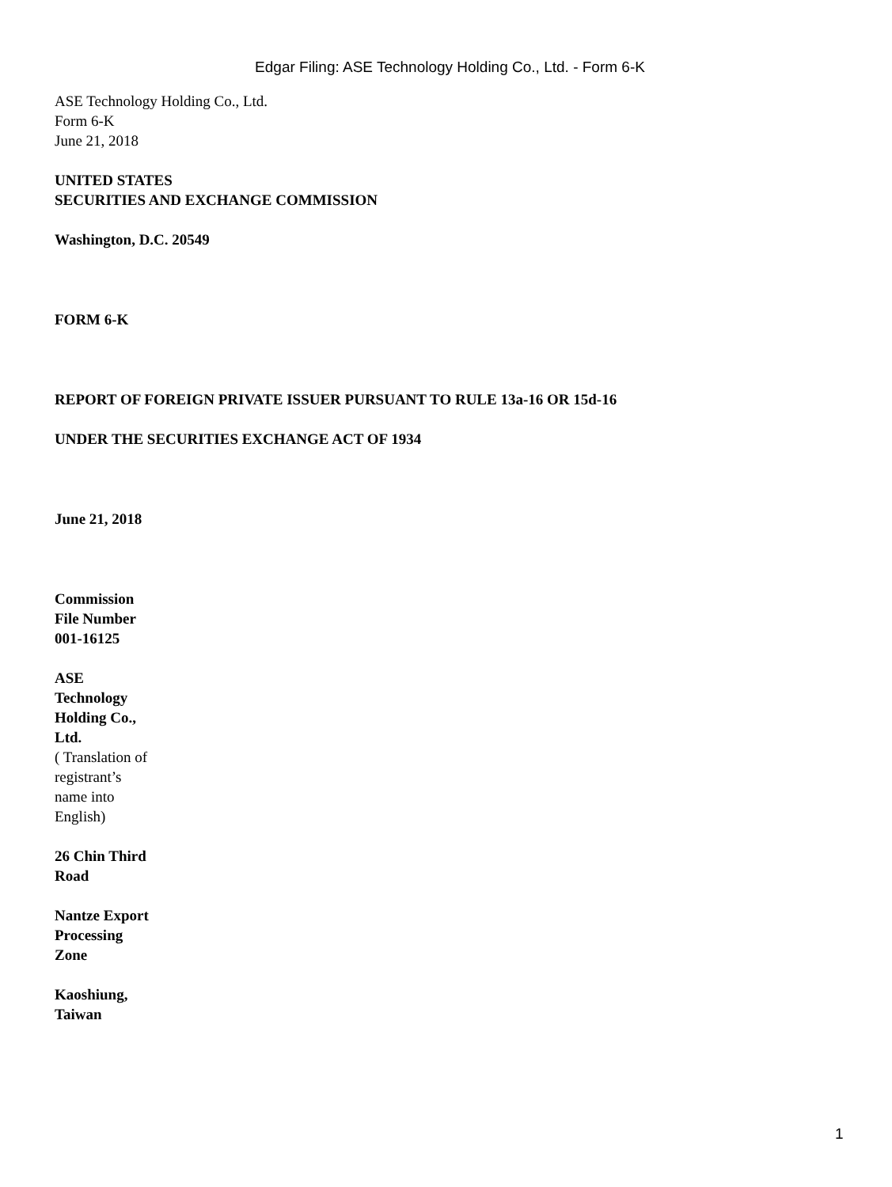Edgar Filing: ASE Technology Holding Co., Ltd. - Form 6-K
ASE Technology Holding Co., Ltd.
Form 6-K
June 21, 2018
UNITED STATES
SECURITIES AND EXCHANGE COMMISSION
Washington, D.C. 20549
FORM 6-K
REPORT OF FOREIGN PRIVATE ISSUER PURSUANT TO RULE 13a-16 OR 15d-16
UNDER THE SECURITIES EXCHANGE ACT OF 1934
June 21, 2018
Commission File Number 001-16125
ASE Technology Holding Co., Ltd.
( Translation of registrant’s name into English)
26 Chin Third Road
Nantze Export Processing Zone
Kaoshiung, Taiwan
1